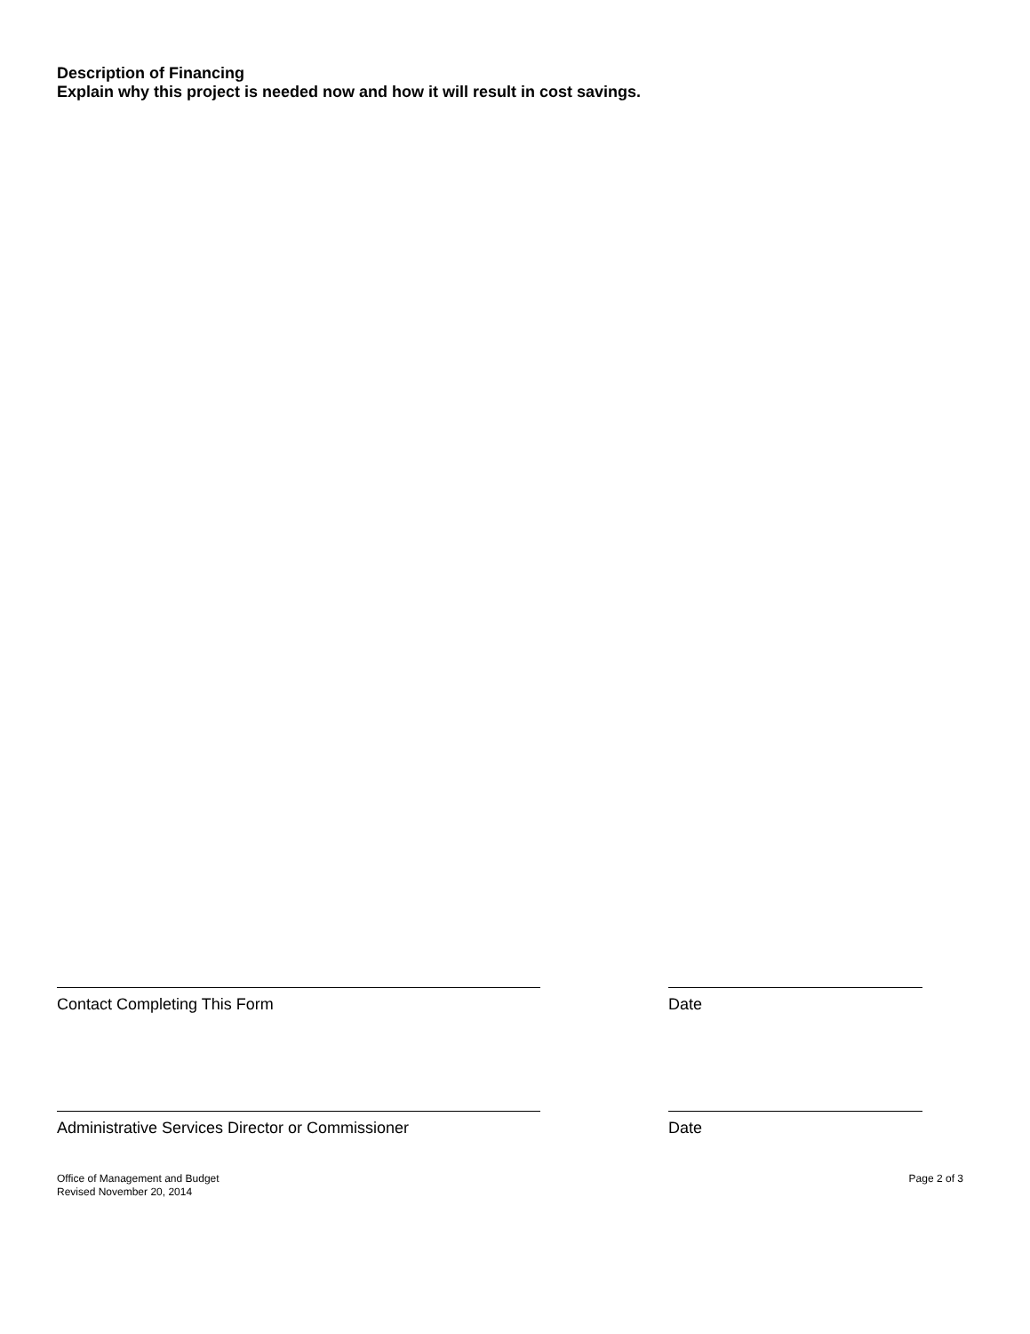Description of Financing
Explain why this project is needed now and how it will result in cost savings.
Contact Completing This Form Date
Administrative Services Director or Commissioner Date
Office of Management and Budget
Revised November 20, 2014
Page 2 of 3